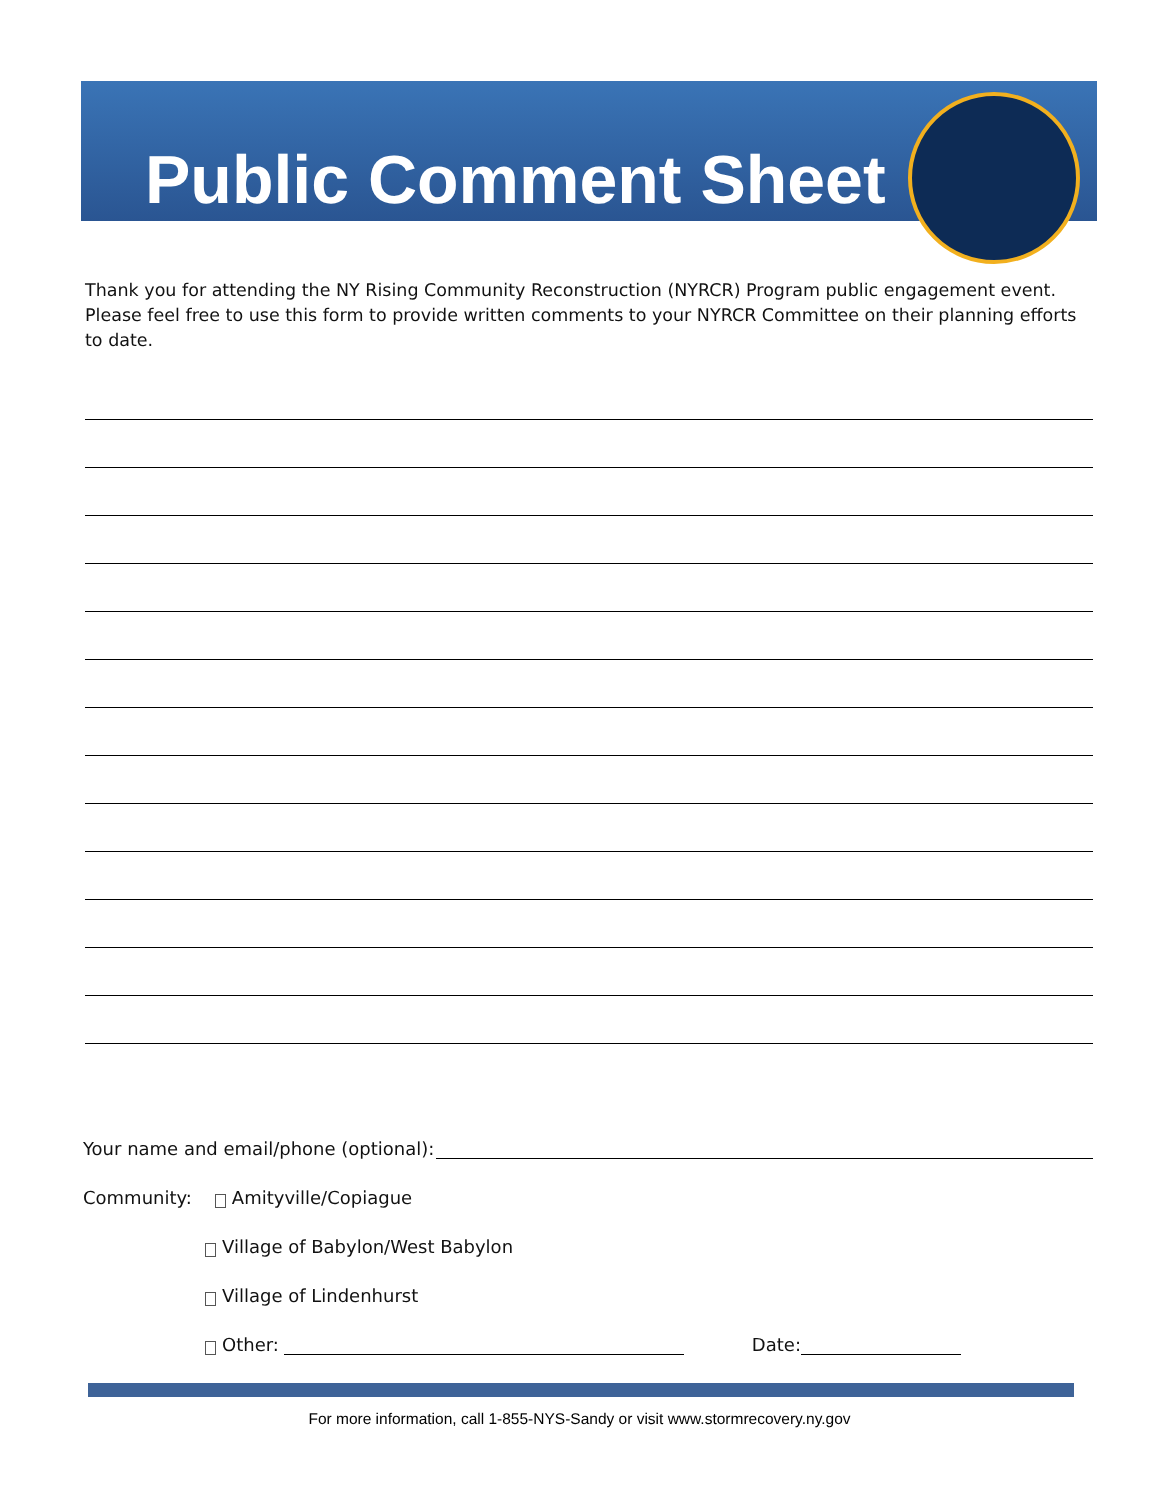Public Comment Sheet
Thank you for attending the NY Rising Community Reconstruction (NYRCR) Program public engagement event. Please feel free to use this form to provide written comments to your NYRCR Committee on their planning efforts to date.
Your name and email/phone (optional):
Community: Amityville/Copiague
Village of Babylon/West Babylon
Village of Lindenhurst
Other: Date:
For more information, call 1-855-NYS-Sandy or visit www.stormrecovery.ny.gov